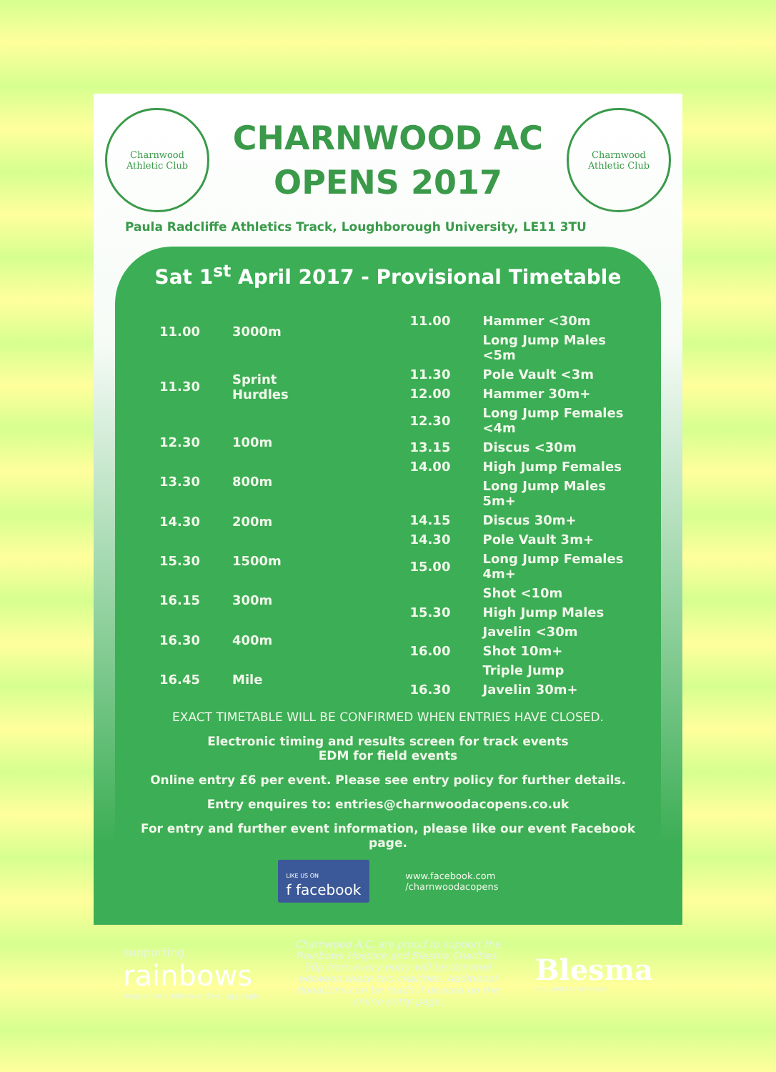Charnwood
Athletic Club
CHARNWOOD AC
OPENS 2017
Charnwood
Athletic Club
Paula Radcliffe Athletics Track, Loughborough University, LE11 3TU
Sat 1<sup>st</sup> April 2017 - Provisional Timetable
| 11.00 | 3000m |
| 11.30 | Sprint Hurdles |
| 12.30 | 100m |
| 13.30 | 800m |
| 14.30 | 200m |
| 15.30 | 1500m |
| 16.15 | 300m |
| 16.30 | 400m |
| 16.45 | Mile |
| 11.00 | Hammer <30m |
| | Long Jump Males <5m |
| 11.30 | Pole Vault <3m |
| 12.00 | Hammer 30m+ |
| 12.30 | Long Jump Females <4m |
| 13.15 | Discus <30m |
| 14.00 | High Jump Females |
| | Long Jump Males 5m+ |
| 14.15 | Discus 30m+ |
| 14.30 | Pole Vault 3m+ |
| 15.00 | Long Jump Females 4m+ |
| | Shot <10m |
| 15.30 | High Jump Males |
| | Javelin <30m |
| 16.00 | Shot 10m+ |
| | Triple Jump |
| 16.30 | Javelin 30m+ |
EXACT TIMETABLE WILL BE CONFIRMED WHEN ENTRIES HAVE CLOSED.
Electronic timing and results screen for track events
EDM for field events
Online entry £6 per event. Please see entry policy for further details.
Entry enquires to: entries@charnwoodacopens.co.uk
For entry and further event information, please like our event Facebook page.
LIKE US ON
f facebook
www.facebook.com
/charnwoodacopens
supporting
rainbows
hospice for children and young people
Charnwood A.C. are proud to support the Rainbows Hospice and Blesma Charities. 50p from every entry will be donated between these two charities. Additional donations can be made if desired on the online entry page.
Blesma
THE LIMBLESS VETERANS